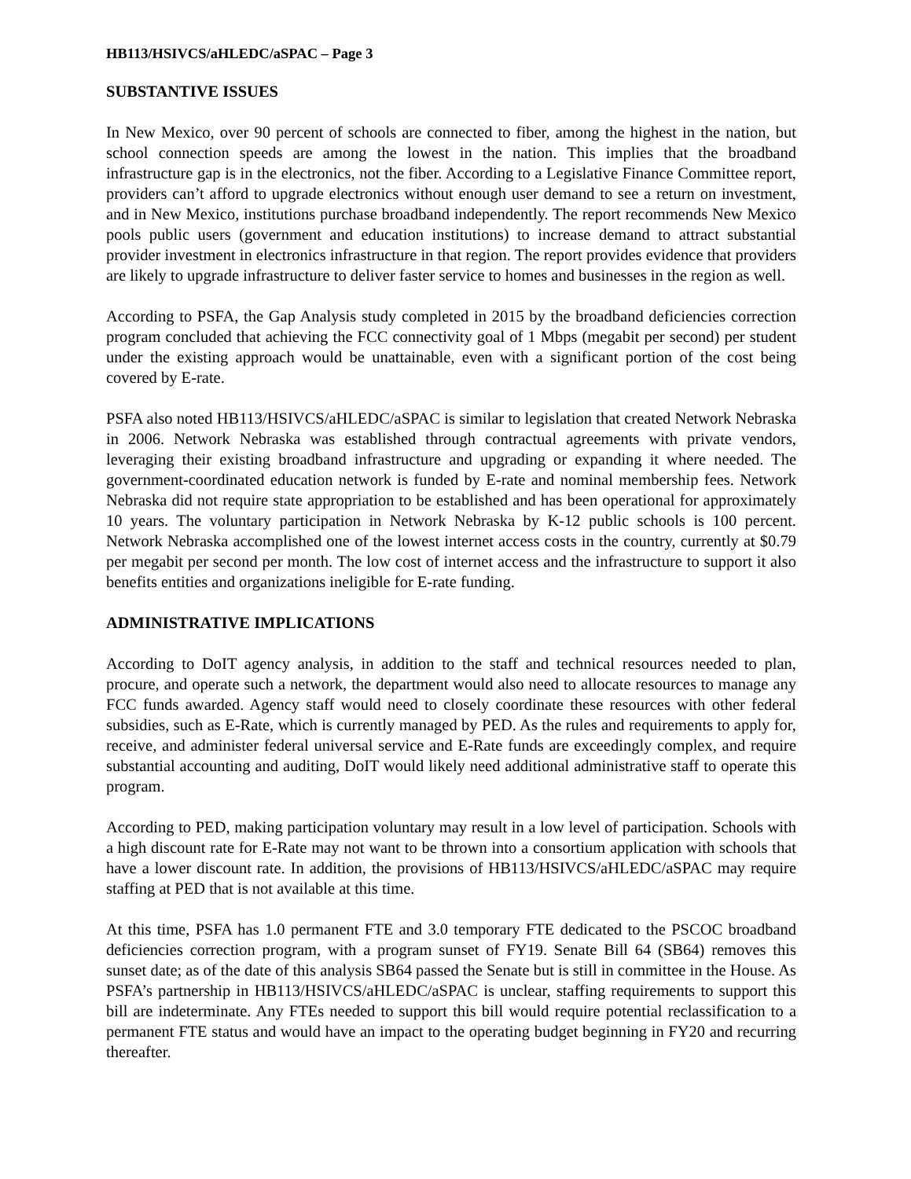HB113/HSIVCS/aHLEDC/aSPAC – Page 3
SUBSTANTIVE ISSUES
In New Mexico, over 90 percent of schools are connected to fiber, among the highest in the nation, but school connection speeds are among the lowest in the nation. This implies that the broadband infrastructure gap is in the electronics, not the fiber. According to a Legislative Finance Committee report, providers can’t afford to upgrade electronics without enough user demand to see a return on investment, and in New Mexico, institutions purchase broadband independently. The report recommends New Mexico pools public users (government and education institutions) to increase demand to attract substantial provider investment in electronics infrastructure in that region. The report provides evidence that providers are likely to upgrade infrastructure to deliver faster service to homes and businesses in the region as well.
According to PSFA, the Gap Analysis study completed in 2015 by the broadband deficiencies correction program concluded that achieving the FCC connectivity goal of 1 Mbps (megabit per second) per student under the existing approach would be unattainable, even with a significant portion of the cost being covered by E-rate.
PSFA also noted HB113/HSIVCS/aHLEDC/aSPAC is similar to legislation that created Network Nebraska in 2006. Network Nebraska was established through contractual agreements with private vendors, leveraging their existing broadband infrastructure and upgrading or expanding it where needed. The government-coordinated education network is funded by E-rate and nominal membership fees. Network Nebraska did not require state appropriation to be established and has been operational for approximately 10 years. The voluntary participation in Network Nebraska by K-12 public schools is 100 percent. Network Nebraska accomplished one of the lowest internet access costs in the country, currently at $0.79 per megabit per second per month. The low cost of internet access and the infrastructure to support it also benefits entities and organizations ineligible for E-rate funding.
ADMINISTRATIVE IMPLICATIONS
According to DoIT agency analysis, in addition to the staff and technical resources needed to plan, procure, and operate such a network, the department would also need to allocate resources to manage any FCC funds awarded. Agency staff would need to closely coordinate these resources with other federal subsidies, such as E-Rate, which is currently managed by PED. As the rules and requirements to apply for, receive, and administer federal universal service and E-Rate funds are exceedingly complex, and require substantial accounting and auditing, DoIT would likely need additional administrative staff to operate this program.
According to PED, making participation voluntary may result in a low level of participation. Schools with a high discount rate for E-Rate may not want to be thrown into a consortium application with schools that have a lower discount rate. In addition, the provisions of HB113/HSIVCS/aHLEDC/aSPAC may require staffing at PED that is not available at this time.
At this time, PSFA has 1.0 permanent FTE and 3.0 temporary FTE dedicated to the PSCOC broadband deficiencies correction program, with a program sunset of FY19. Senate Bill 64 (SB64) removes this sunset date; as of the date of this analysis SB64 passed the Senate but is still in committee in the House. As PSFA’s partnership in HB113/HSIVCS/aHLEDC/aSPAC is unclear, staffing requirements to support this bill are indeterminate. Any FTEs needed to support this bill would require potential reclassification to a permanent FTE status and would have an impact to the operating budget beginning in FY20 and recurring thereafter.